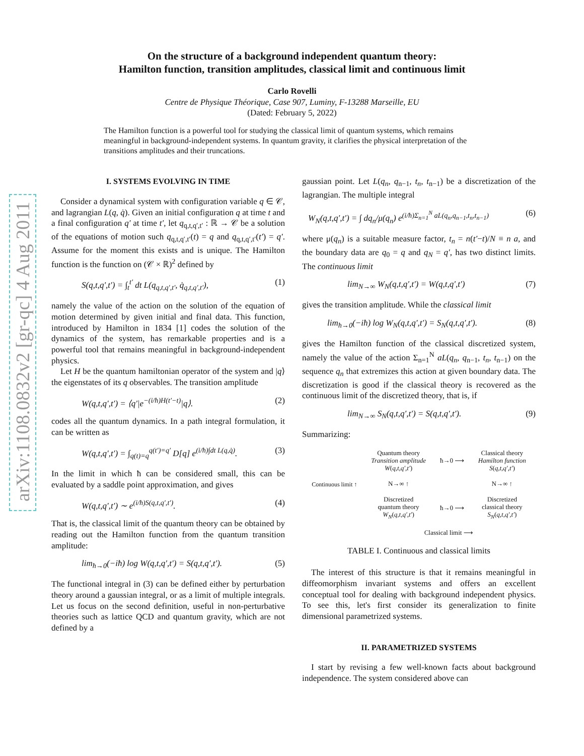arXiv:1108.0832v2 [gr-qc] 4 Aug 2011
On the structure of a background independent quantum theory:
Hamilton function, transition amplitudes, classical limit and continuous limit
Carlo Rovelli
Centre de Physique Théorique, Case 907, Luminy, F-13288 Marseille, EU
(Dated: February 5, 2022)
The Hamilton function is a powerful tool for studying the classical limit of quantum systems, which remains meaningful in background-independent systems. In quantum gravity, it clarifies the physical interpretation of the transitions amplitudes and their truncations.
I. SYSTEMS EVOLVING IN TIME
Consider a dynamical system with configuration variable q ∈ 𝒞, and lagrangian L(q, q̇). Given an initial configuration q at time t and a final configuration q′ at time t′, let q<sub>q,t,q′,t′</sub> : ℝ → 𝒞 be a solution of the equations of motion such q<sub>q,t,q′,t′</sub>(t) = q and q<sub>q,t,q′,t′</sub>(t′) = q′. Assume for the moment this exists and is unique. The Hamilton function is the function on (𝒞 × ℝ)<sup>2</sup> defined by
S(q,t,q′,t′) = ∫<sub>t</sub><sup>t′</sup> dt L(q<sub>q,t,q′,t′</sub>, q̇<sub>q,t,q′,t′</sub>), (1)
namely the value of the action on the solution of the equation of motion determined by given initial and final data. This function, introduced by Hamilton in 1834 [1] codes the solution of the dynamics of the system, has remarkable properties and is a powerful tool that remains meaningful in background-independent physics.
Let H be the quantum hamiltonian operator of the system and |q⟩ the eigenstates of its q observables. The transition amplitude
W(q,t,q′,t′) = ⟨q′|e<sup>−(i/ħ)H(t′−t)</sup>|q⟩. (2)
codes all the quantum dynamics. In a path integral formulation, it can be written as
W(q,t,q′,t′) = ∫<sub>q(t)=q</sub><sup>q(t′)=q′</sup> D[q] e<sup>(i/ħ)∫dt L(q,q̇)</sup>. (3)
In the limit in which ħ can be considered small, this can be evaluated by a saddle point approximation, and gives
W(q,t,q′,t′) ∼ e<sup>(i/ħ)S(q,t,q′,t′)</sup>. (4)
That is, the classical limit of the quantum theory can be obtained by reading out the Hamilton function from the quantum transition amplitude:
lim<sub>ħ→0</sub>(−iħ) log W(q,t,q′,t′) = S(q,t,q′,t′). (5)
The functional integral in (3) can be defined either by perturbation theory around a gaussian integral, or as a limit of multiple integrals. Let us focus on the second definition, useful in non-perturbative theories such as lattice QCD and quantum gravity, which are not defined by a
gaussian point. Let L(q<sub>n</sub>, q<sub>n−1</sub>, t<sub>n</sub>, t<sub>n−1</sub>) be a discretization of the lagrangian. The multiple integral
W<sub>N</sub>(q,t,q′,t′) = ∫ dq<sub>n</sub>/μ(q<sub>n</sub>) e<sup>(i/ħ)Σ<sub>n=1</sub><sup>N</sup> aL(q<sub>n</sub>,q<sub>n−1</sub>,t<sub>n</sub>,t<sub>n−1</sub>)</sup> (6)
where μ(q<sub>n</sub>) is a suitable measure factor, t<sub>n</sub> = n(t′−t)/N ≡ n a, and the boundary data are q<sub>0</sub> = q and q<sub>N</sub> = q′, has two distinct limits. The continuous limit
lim<sub>N→∞</sub> W<sub>N</sub>(q,t,q′,t′) = W(q,t,q′,t′) (7)
gives the transition amplitude. While the classical limit
lim<sub>ħ→0</sub>(−iħ) log W<sub>N</sub>(q,t,q′,t′) = S<sub>N</sub>(q,t,q′,t′). (8)
gives the Hamilton function of the classical discretized system, namely the value of the action Σ<sub>n=1</sub><sup>N</sup> aL(q<sub>n</sub>, q<sub>n−1</sub>, t<sub>n</sub>, t<sub>n−1</sub>) on the sequence q<sub>n</sub> that extremizes this action at given boundary data. The discretization is good if the classical theory is recovered as the continuous limit of the discretized theory, that is, if
lim<sub>N→∞</sub> S<sub>N</sub>(q,t,q′,t′) = S(q,t,q′,t′). (9)
Summarizing:
| Continuous limit ↑ | Quantum theory Transition amplitude W ( q,t,q′,t′ ) | ħ→0 ⟶ | Classical theory Hamilton function S ( q,t,q′,t′ ) |
| | N→∞ ↑ | | N→∞ ↑ |
| | Discretized quantum theory W<sub>N</sub> ( q,t,q′,t′ ) | ħ→0 ⟶ | Discretized classical theory S<sub>N</sub> ( q,t,q′,t′ ) |
| | Classical limit ⟶ | | |
TABLE I. Continuous and classical limits
The interest of this structure is that it remains meaningful in diffeomorphism invariant systems and offers an excellent conceptual tool for dealing with background independent physics. To see this, let's first consider its generalization to finite dimensional parametrized systems.
II. PARAMETRIZED SYSTEMS
I start by revising a few well-known facts about background independence. The system considered above can